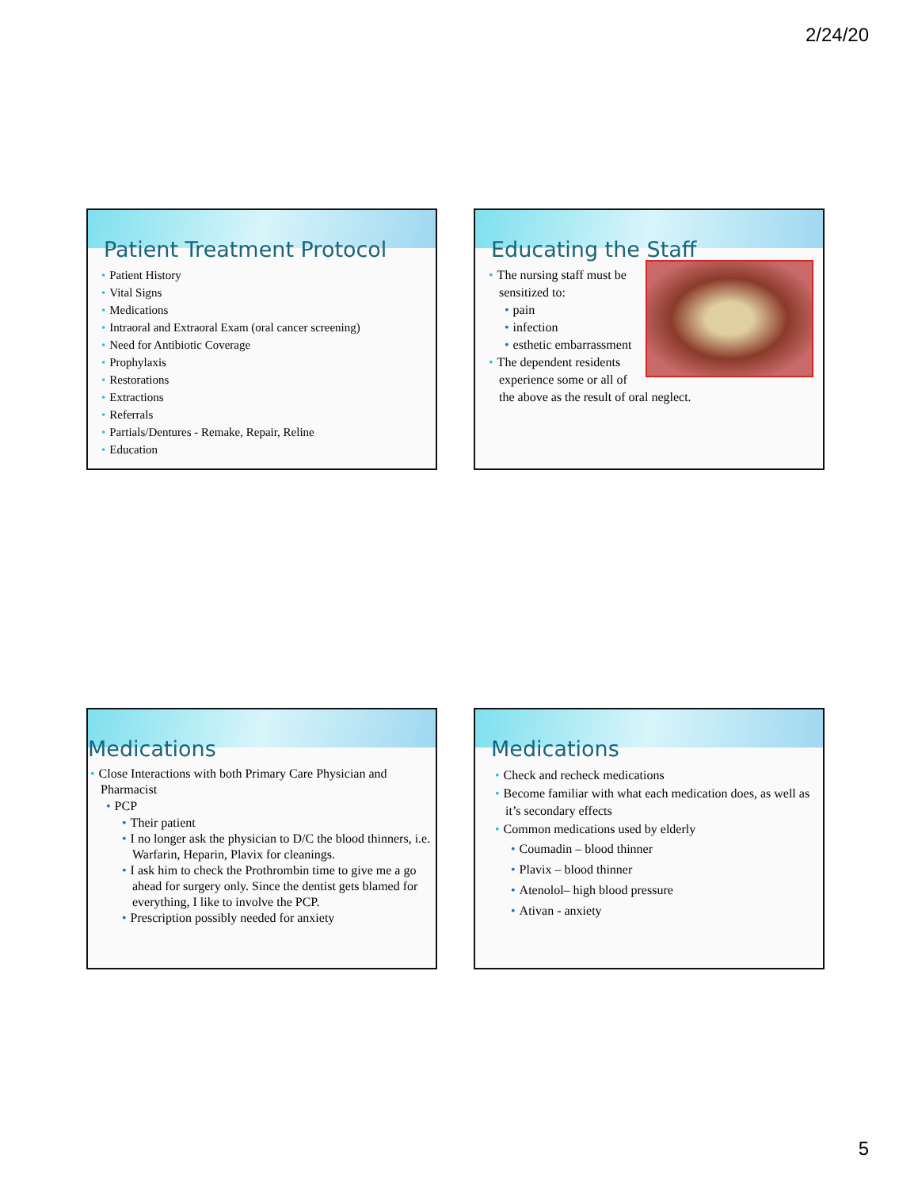2/24/20
Patient Treatment Protocol
Patient History
Vital Signs
Medications
Intraoral and Extraoral Exam (oral cancer screening)
Need for Antibiotic Coverage
Prophylaxis
Restorations
Extractions
Referrals
Partials/Dentures - Remake, Repair, Reline
Education
Educating the Staff
The nursing staff must be sensitized to:
pain
infection
esthetic embarrassment
The dependent residents experience some or all of the above as the result of oral neglect.
Medications
Close Interactions with both Primary Care Physician and Pharmacist
PCP
Their patient
I no longer ask the physician to D/C the blood thinners, i.e. Warfarin, Heparin, Plavix for cleanings.
I ask him to check the Prothrombin time to give me a go ahead for surgery only. Since the dentist gets blamed for everything, I like to involve the PCP.
Prescription possibly needed for anxiety
Medications
Check and recheck medications
Become familiar with what each medication does, as well as it’s secondary effects
Common medications used by elderly
Coumadin – blood thinner
Plavix – blood thinner
Atenolol– high blood pressure
Ativan - anxiety
5